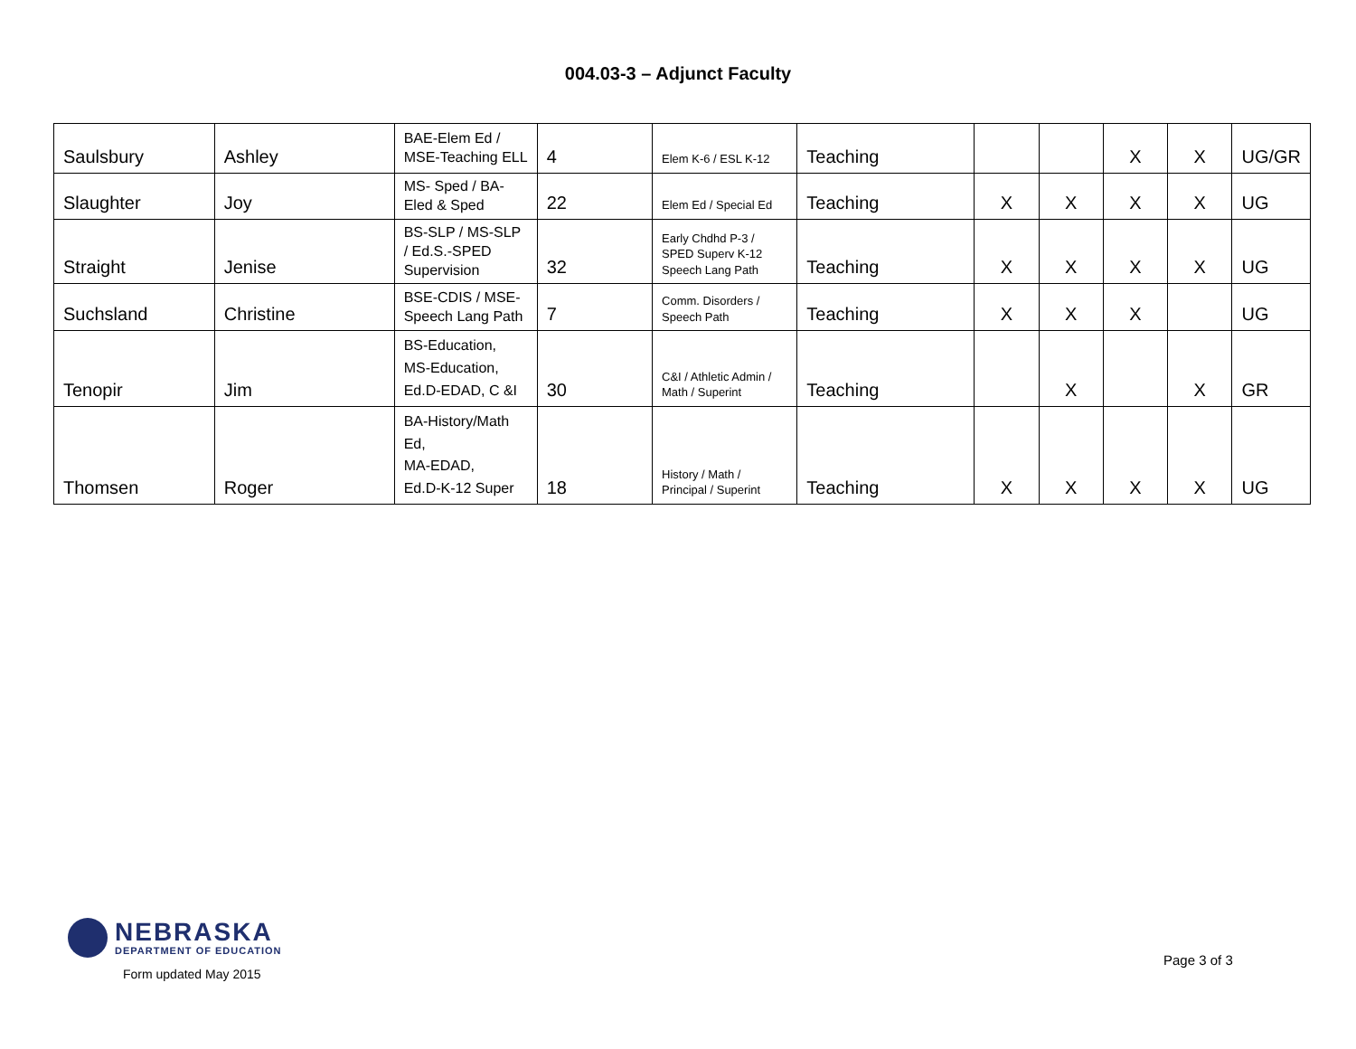004.03-3 – Adjunct Faculty
| Saulsbury | Ashley | BAE-Elem Ed / MSE-Teaching ELL | 4 | Elem K-6 / ESL K-12 | Teaching | | | X | X | UG/GR |
| Slaughter | Joy | MS- Sped / BA-Eled & Sped | 22 | Elem Ed / Special Ed | Teaching | X | X | X | X | UG |
| Straight | Jenise | BS-SLP / MS-SLP / Ed.S.-SPED Supervision | 32 | Early Chdhd P-3 / SPED Superv K-12 Speech Lang Path | Teaching | X | X | X | X | UG |
| Suchsland | Christine | BSE-CDIS / MSE-Speech Lang Path | 7 | Comm. Disorders / Speech Path | Teaching | X | X | X | | UG |
| Tenopir | Jim | BS-Education, MS-Education, Ed.D-EDAD, C &I | 30 | C&I / Athletic Admin / Math / Superint | Teaching | | X | | X | GR |
| Thomsen | Roger | BA-History/Math Ed, MA-EDAD, Ed.D-K-12 Super | 18 | History / Math / Principal / Superint | Teaching | X | X | X | X | UG |
NEBRASKA
DEPARTMENT OF EDUCATION
Form updated May 2015
Page 3 of 3